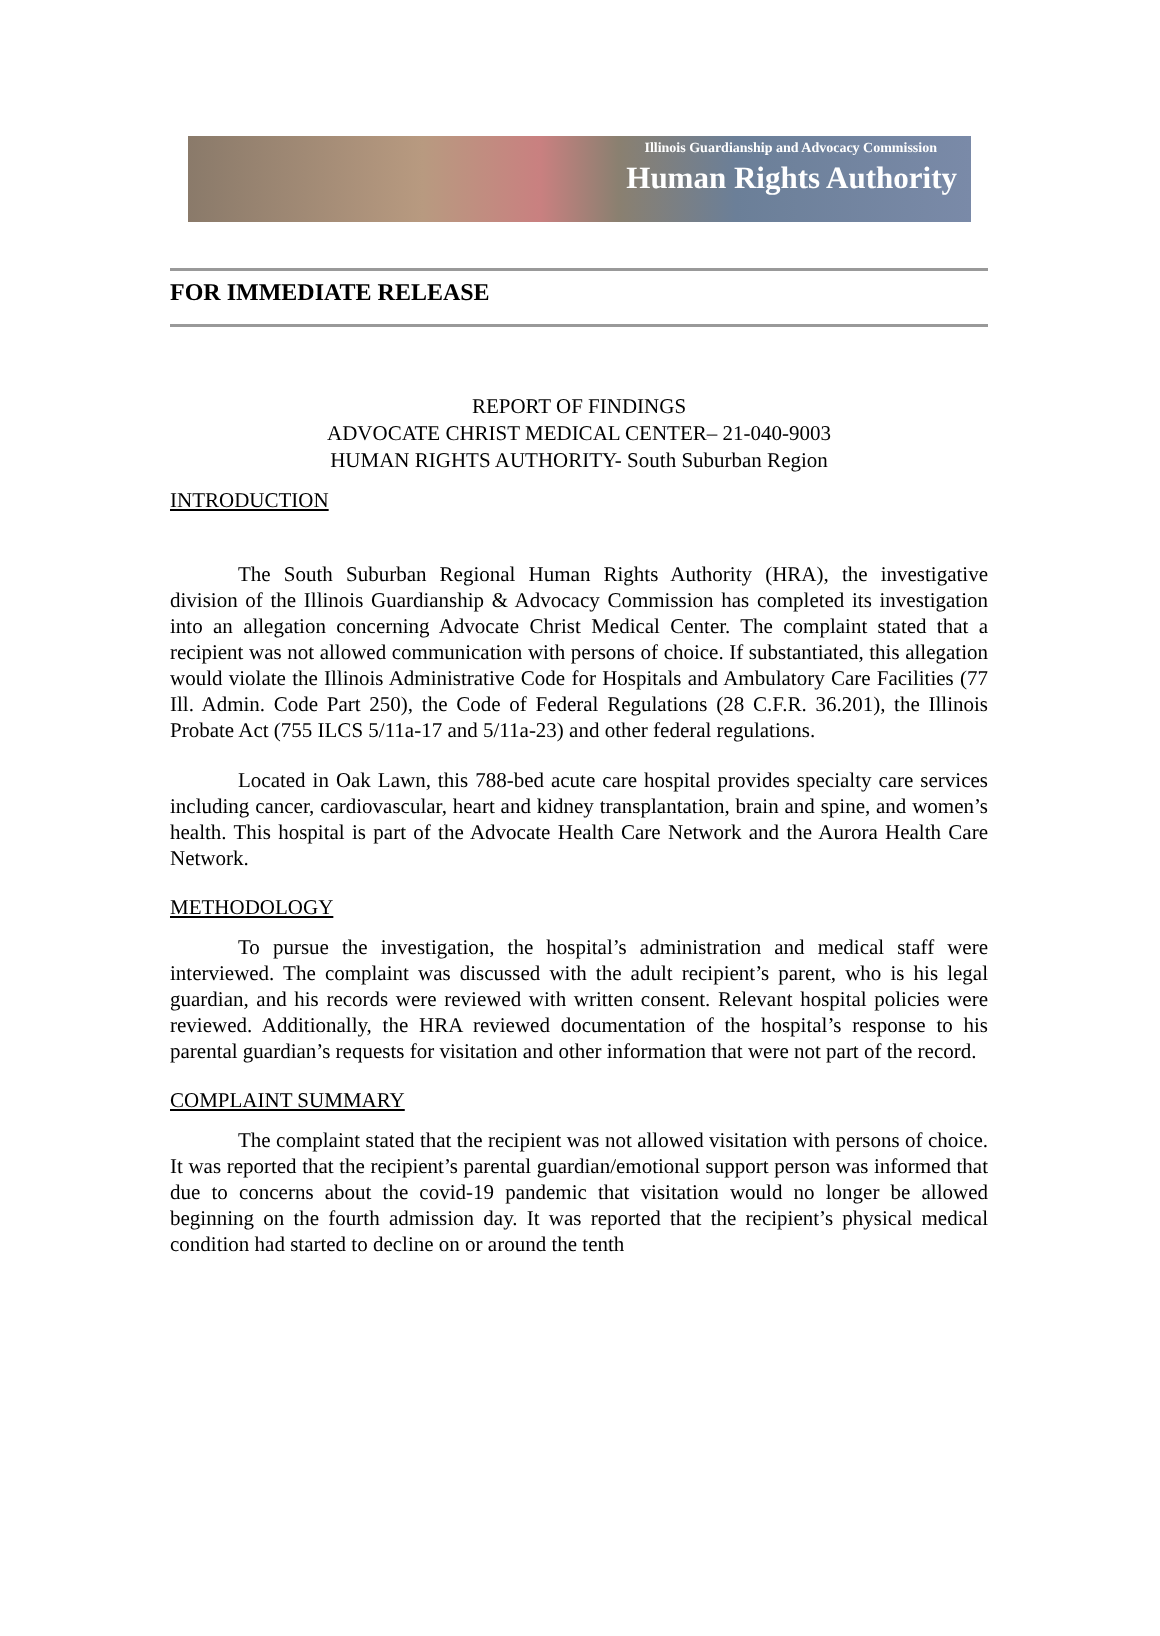Illinois Guardianship and Advocacy Commission
Human Rights Authority
FOR IMMEDIATE RELEASE
REPORT OF FINDINGS
ADVOCATE CHRIST MEDICAL CENTER– 21-040-9003
HUMAN RIGHTS AUTHORITY- South Suburban Region
INTRODUCTION
The South Suburban Regional Human Rights Authority (HRA), the investigative division of the Illinois Guardianship & Advocacy Commission has completed its investigation into an allegation concerning Advocate Christ Medical Center. The complaint stated that a recipient was not allowed communication with persons of choice. If substantiated, this allegation would violate the Illinois Administrative Code for Hospitals and Ambulatory Care Facilities (77 Ill. Admin. Code Part 250), the Code of Federal Regulations (28 C.F.R. 36.201), the Illinois Probate Act (755 ILCS 5/11a-17 and 5/11a-23) and other federal regulations.
Located in Oak Lawn, this 788-bed acute care hospital provides specialty care services including cancer, cardiovascular, heart and kidney transplantation, brain and spine, and women’s health. This hospital is part of the Advocate Health Care Network and the Aurora Health Care Network.
METHODOLOGY
To pursue the investigation, the hospital’s administration and medical staff were interviewed. The complaint was discussed with the adult recipient’s parent, who is his legal guardian, and his records were reviewed with written consent. Relevant hospital policies were reviewed. Additionally, the HRA reviewed documentation of the hospital’s response to his parental guardian’s requests for visitation and other information that were not part of the record.
COMPLAINT SUMMARY
The complaint stated that the recipient was not allowed visitation with persons of choice. It was reported that the recipient’s parental guardian/emotional support person was informed that due to concerns about the covid-19 pandemic that visitation would no longer be allowed beginning on the fourth admission day. It was reported that the recipient’s physical medical condition had started to decline on or around the tenth